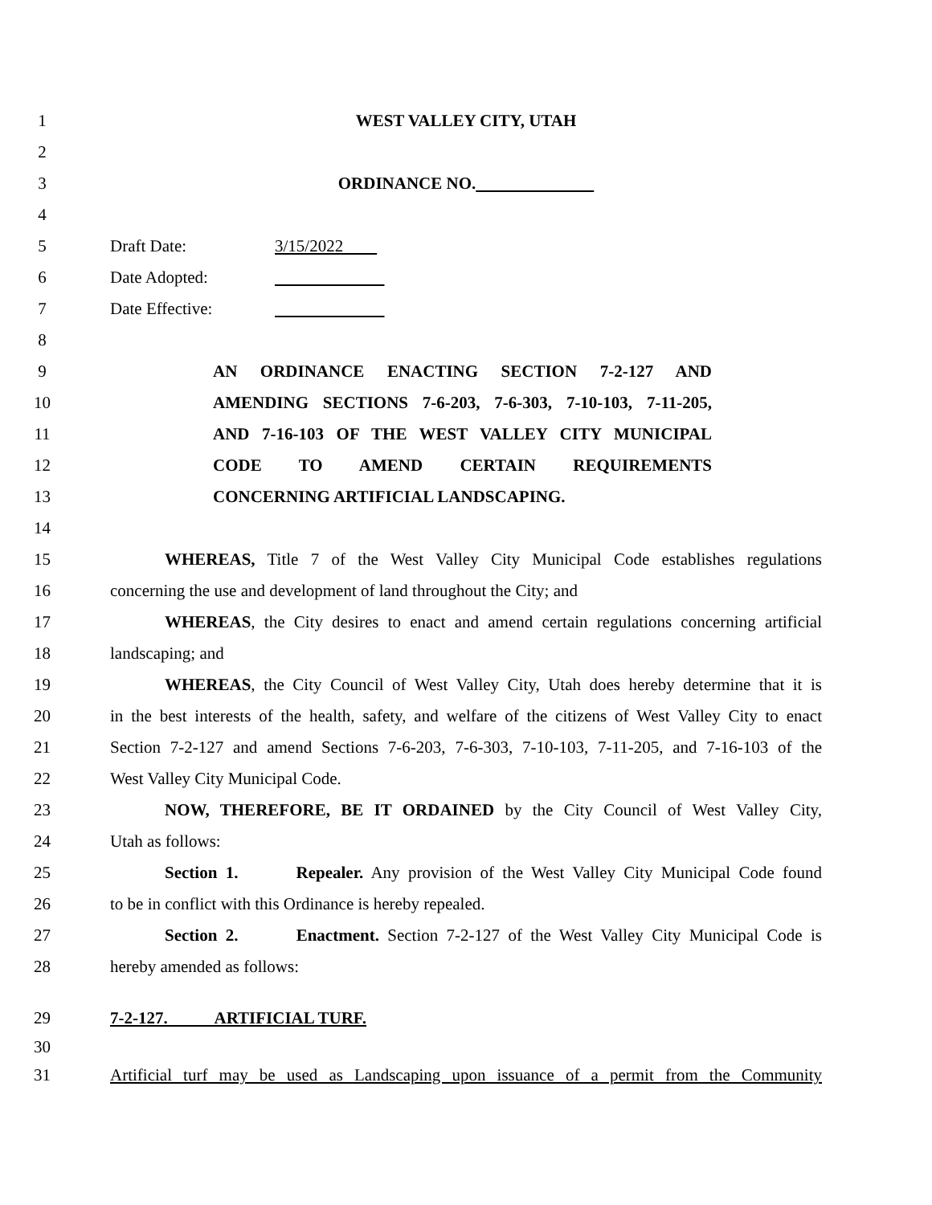1 WEST VALLEY CITY, UTAH
2
3 ORDINANCE NO.
4
5 Draft Date: 3/15/2022
6 Date Adopted:
7 Date Effective:
8
9 AN ORDINANCE ENACTING SECTION 7-2-127 AND
10 AMENDING SECTIONS 7-6-203, 7-6-303, 7-10-103, 7-11-205,
11 AND 7-16-103 OF THE WEST VALLEY CITY MUNICIPAL
12 CODE TO AMEND CERTAIN REQUIREMENTS
13 CONCERNING ARTIFICIAL LANDSCAPING.
14
15 WHEREAS, Title 7 of the West Valley City Municipal Code establishes regulations
16 concerning the use and development of land throughout the City; and
17 WHEREAS, the City desires to enact and amend certain regulations concerning artificial
18 landscaping; and
19 WHEREAS, the City Council of West Valley City, Utah does hereby determine that it is
20 in the best interests of the health, safety, and welfare of the citizens of West Valley City to enact
21 Section 7-2-127 and amend Sections 7-6-203, 7-6-303, 7-10-103, 7-11-205, and 7-16-103 of the
22 West Valley City Municipal Code.
23 NOW, THEREFORE, BE IT ORDAINED by the City Council of West Valley City,
24 Utah as follows:
25 Section 1. Repealer. Any provision of the West Valley City Municipal Code found
26 to be in conflict with this Ordinance is hereby repealed.
27 Section 2. Enactment. Section 7-2-127 of the West Valley City Municipal Code is
28 hereby amended as follows:
29 7-2-127. ARTIFICIAL TURF.
30
31 Artificial turf may be used as Landscaping upon issuance of a permit from the Community